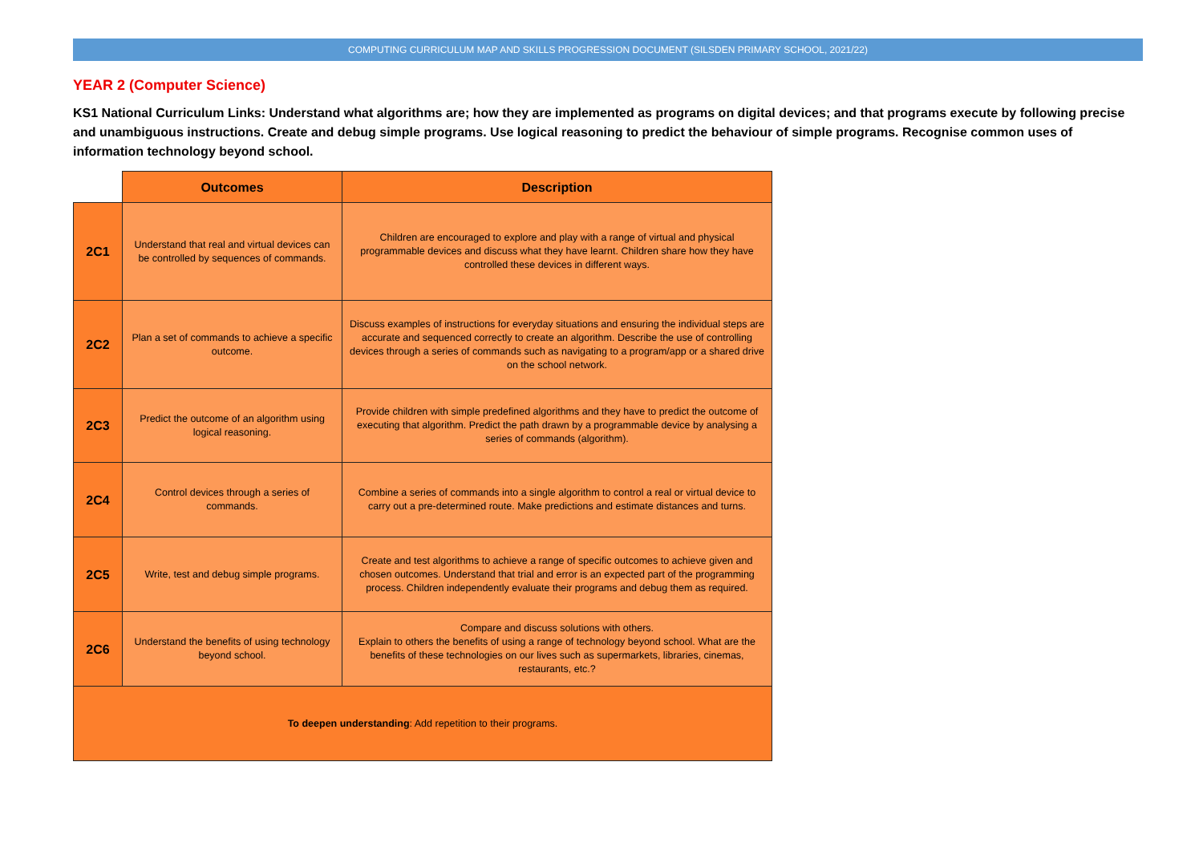COMPUTING CURRICULUM MAP AND SKILLS PROGRESSION DOCUMENT (SILSDEN PRIMARY SCHOOL, 2021/22)
YEAR 2 (Computer Science)
KS1 National Curriculum Links: Understand what algorithms are; how they are implemented as programs on digital devices; and that programs execute by following precise and unambiguous instructions. Create and debug simple programs. Use logical reasoning to predict the behaviour of simple programs. Recognise common uses of information technology beyond school.
| | Outcomes | Description |
| --- | --- | --- |
| 2C1 | Understand that real and virtual devices can be controlled by sequences of commands. | Children are encouraged to explore and play with a range of virtual and physical programmable devices and discuss what they have learnt. Children share how they have controlled these devices in different ways. |
| 2C2 | Plan a set of commands to achieve a specific outcome. | Discuss examples of instructions for everyday situations and ensuring the individual steps are accurate and sequenced correctly to create an algorithm. Describe the use of controlling devices through a series of commands such as navigating to a program/app or a shared drive on the school network. |
| 2C3 | Predict the outcome of an algorithm using logical reasoning. | Provide children with simple predefined algorithms and they have to predict the outcome of executing that algorithm. Predict the path drawn by a programmable device by analysing a series of commands (algorithm). |
| 2C4 | Control devices through a series of commands. | Combine a series of commands into a single algorithm to control a real or virtual device to carry out a pre-determined route. Make predictions and estimate distances and turns. |
| 2C5 | Write, test and debug simple programs. | Create and test algorithms to achieve a range of specific outcomes to achieve given and chosen outcomes. Understand that trial and error is an expected part of the programming process. Children independently evaluate their programs and debug them as required. |
| 2C6 | Understand the benefits of using technology beyond school. | Compare and discuss solutions with others. Explain to others the benefits of using a range of technology beyond school. What are the benefits of these technologies on our lives such as supermarkets, libraries, cinemas, restaurants, etc.? |
| To deepen understanding : Add repetition to their programs. | | |